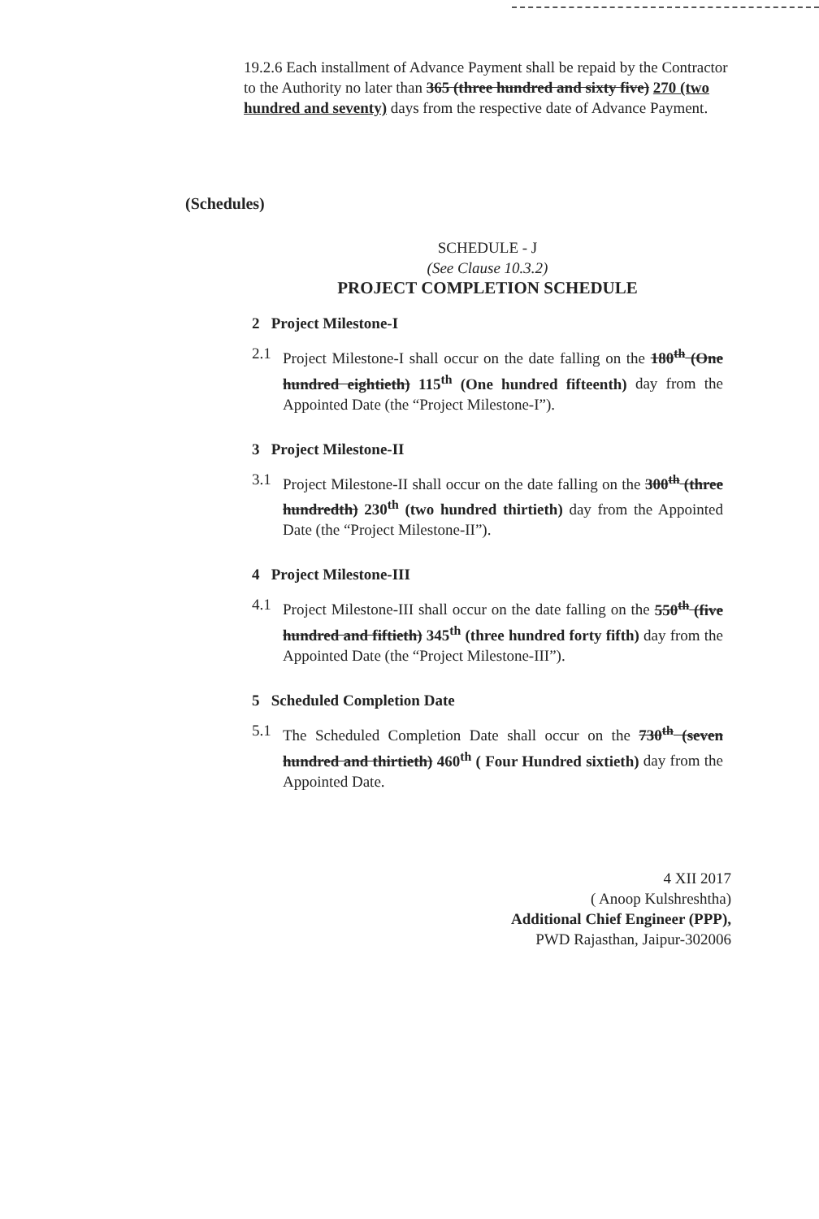19.2.6 Each installment of Advance Payment shall be repaid by the Contractor to the Authority no later than 365 (three hundred and sixty five) 270 (two hundred and seventy) days from the respective date of Advance Payment.
(Schedules)
SCHEDULE - J
(See Clause 10.3.2)
PROJECT COMPLETION SCHEDULE
2 Project Milestone-I
2.1 Project Milestone-I shall occur on the date falling on the 180<sup>th</sup> (One hundred eightieth) 115<sup>th</sup> (One hundred fifteenth) day from the Appointed Date (the “Project Milestone-I”).
3 Project Milestone-II
3.1 Project Milestone-II shall occur on the date falling on the 300<sup>th</sup> (three hundredth) 230<sup>th</sup> (two hundred thirtieth) day from the Appointed Date (the “Project Milestone-II”).
4 Project Milestone-III
4.1 Project Milestone-III shall occur on the date falling on the 550<sup>th</sup> (five hundred and fiftieth) 345<sup>th</sup> (three hundred forty fifth) day from the Appointed Date (the “Project Milestone-III”).
5 Scheduled Completion Date
5.1 The Scheduled Completion Date shall occur on the 730<sup>th</sup> (seven hundred and thirtieth) 460<sup>th</sup> ( Four Hundred sixtieth) day from the Appointed Date.
4 XII 2017
( Anoop Kulshreshtha)
Additional Chief Engineer (PPP),
PWD Rajasthan, Jaipur-302006